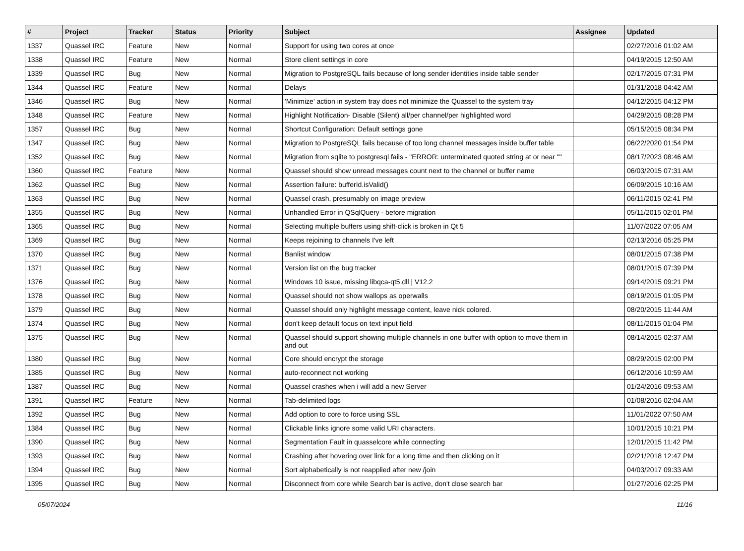| # | Project | Tracker | Status | Priority | Subject | Assignee | Updated |
| --- | --- | --- | --- | --- | --- | --- | --- |
| 1337 | Quassel IRC | Feature | New | Normal | Support for using two cores at once | | 02/27/2016 01:02 AM |
| 1338 | Quassel IRC | Feature | New | Normal | Store client settings in core | | 04/19/2015 12:50 AM |
| 1339 | Quassel IRC | Bug | New | Normal | Migration to PostgreSQL fails because of long sender identities inside table sender | | 02/17/2015 07:31 PM |
| 1344 | Quassel IRC | Feature | New | Normal | Delays | | 01/31/2018 04:42 AM |
| 1346 | Quassel IRC | Bug | New | Normal | 'Minimize' action in system tray does not minimize the Quassel to the system tray | | 04/12/2015 04:12 PM |
| 1348 | Quassel IRC | Feature | New | Normal | Highlight Notification- Disable (Silent) all/per channel/per highlighted word | | 04/29/2015 08:28 PM |
| 1357 | Quassel IRC | Bug | New | Normal | Shortcut Configuration: Default settings gone | | 05/15/2015 08:34 PM |
| 1347 | Quassel IRC | Bug | New | Normal | Migration to PostgreSQL fails because of too long channel messages inside buffer table | | 06/22/2020 01:54 PM |
| 1352 | Quassel IRC | Bug | New | Normal | Migration from sqlite to postgresql fails - "ERROR: unterminated quoted string at or near "" | | 08/17/2023 08:46 AM |
| 1360 | Quassel IRC | Feature | New | Normal | Quassel should show unread messages count next to the channel or buffer name | | 06/03/2015 07:31 AM |
| 1362 | Quassel IRC | Bug | New | Normal | Assertion failure: bufferId.isValid() | | 06/09/2015 10:16 AM |
| 1363 | Quassel IRC | Bug | New | Normal | Quassel crash, presumably on image preview | | 06/11/2015 02:41 PM |
| 1355 | Quassel IRC | Bug | New | Normal | Unhandled Error in QSqlQuery - before migration | | 05/11/2015 02:01 PM |
| 1365 | Quassel IRC | Bug | New | Normal | Selecting multiple buffers using shift-click is broken in Qt 5 | | 11/07/2022 07:05 AM |
| 1369 | Quassel IRC | Bug | New | Normal | Keeps rejoining to channels I've left | | 02/13/2016 05:25 PM |
| 1370 | Quassel IRC | Bug | New | Normal | Banlist window | | 08/01/2015 07:38 PM |
| 1371 | Quassel IRC | Bug | New | Normal | Version list on the bug tracker | | 08/01/2015 07:39 PM |
| 1376 | Quassel IRC | Bug | New | Normal | Windows 10 issue, missing libqca-qt5.dll / V12.2 | | 09/14/2015 09:21 PM |
| 1378 | Quassel IRC | Bug | New | Normal | Quassel should not show wallops as operwalls | | 08/19/2015 01:05 PM |
| 1379 | Quassel IRC | Bug | New | Normal | Quassel should only highlight message content, leave nick colored. | | 08/20/2015 11:44 AM |
| 1374 | Quassel IRC | Bug | New | Normal | don't keep default focus on text input field | | 08/11/2015 01:04 PM |
| 1375 | Quassel IRC | Bug | New | Normal | Quassel should support showing multiple channels in one buffer with option to move them in and out | | 08/14/2015 02:37 AM |
| 1380 | Quassel IRC | Bug | New | Normal | Core should encrypt the storage | | 08/29/2015 02:00 PM |
| 1385 | Quassel IRC | Bug | New | Normal | auto-reconnect not working | | 06/12/2016 10:59 AM |
| 1387 | Quassel IRC | Bug | New | Normal | Quassel crashes when i will add a new Server | | 01/24/2016 09:53 AM |
| 1391 | Quassel IRC | Feature | New | Normal | Tab-delimited logs | | 01/08/2016 02:04 AM |
| 1392 | Quassel IRC | Bug | New | Normal | Add option to core to force using SSL | | 11/01/2022 07:50 AM |
| 1384 | Quassel IRC | Bug | New | Normal | Clickable links ignore some valid URI characters. | | 10/01/2015 10:21 PM |
| 1390 | Quassel IRC | Bug | New | Normal | Segmentation Fault in quasselcore while connecting | | 12/01/2015 11:42 PM |
| 1393 | Quassel IRC | Bug | New | Normal | Crashing after hovering over link for a long time and then clicking on it | | 02/21/2018 12:47 PM |
| 1394 | Quassel IRC | Bug | New | Normal | Sort alphabetically is not reapplied after new /join | | 04/03/2017 09:33 AM |
| 1395 | Quassel IRC | Bug | New | Normal | Disconnect from core while Search bar is active, don't close search bar | | 01/27/2016 02:25 PM |
05/07/2024 11/16